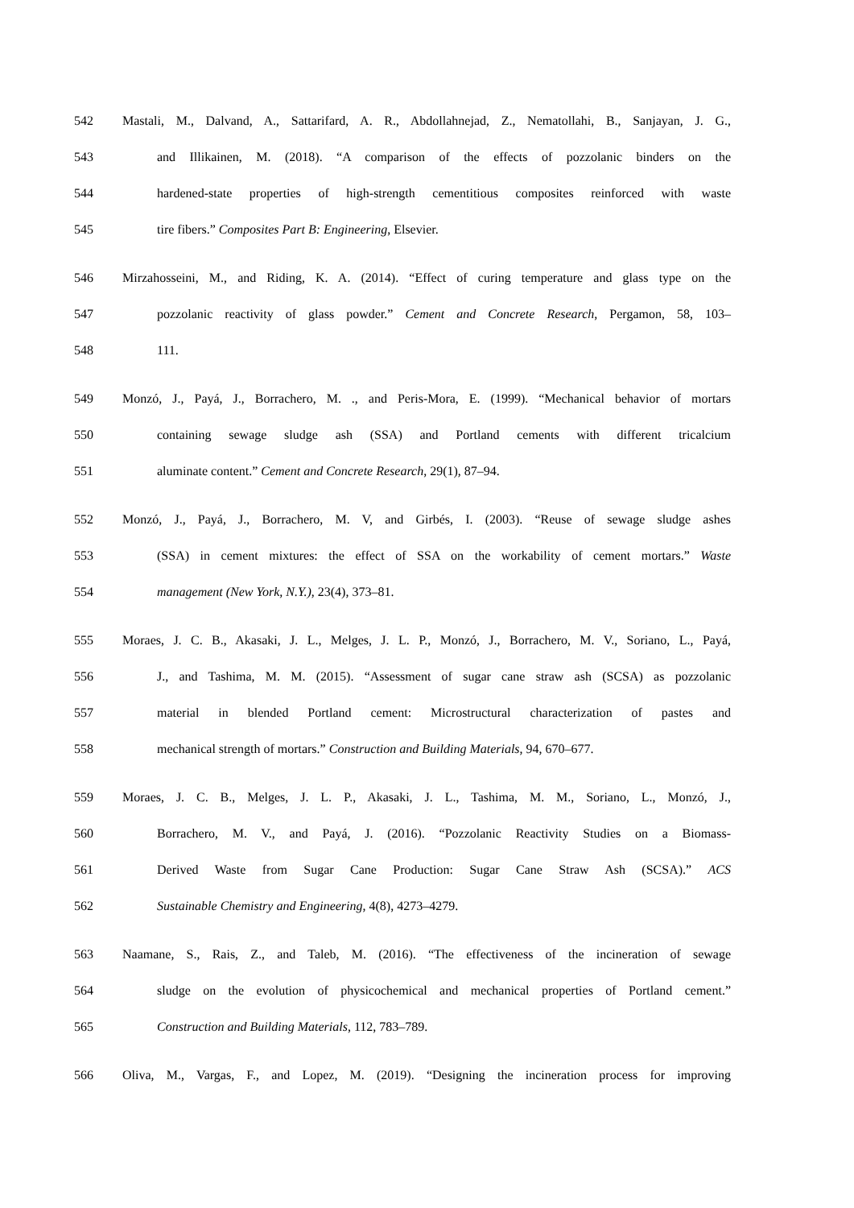542
Mastali, M., Dalvand, A., Sattarifard, A. R., Abdollahnejad, Z., Nematollahi, B., Sanjayan, J. G.,
543
and Illikainen, M. (2018). “A comparison of the effects of pozzolanic binders on the
544
hardened-state properties of high-strength cementitious composites reinforced with waste
545 tire fibers.” Composites Part B: Engineering, Elsevier.
546
Mirzahosseini, M., and Riding, K. A. (2014). “Effect of curing temperature and glass type on the
547
pozzolanic reactivity of glass powder.” Cement and Concrete Research, Pergamon, 58, 103–
548 111.
549
Monzó, J., Payá, J., Borrachero, M. ., and Peris-Mora, E. (1999). “Mechanical behavior of mortars
550
containing sewage sludge ash (SSA) and Portland cements with different tricalcium
551 aluminate content.” Cement and Concrete Research, 29(1), 87–94.
552
Monzó, J., Payá, J., Borrachero, M. V, and Girbés, I. (2003). “Reuse of sewage sludge ashes
553
(SSA) in cement mixtures: the effect of SSA on the workability of cement mortars.” Waste
554 management (New York, N.Y.), 23(4), 373–81.
555
Moraes, J. C. B., Akasaki, J. L., Melges, J. L. P., Monzó, J., Borrachero, M. V., Soriano, L., Payá,
556
J., and Tashima, M. M. (2015). “Assessment of sugar cane straw ash (SCSA) as pozzolanic
557
material in blended Portland cement: Microstructural characterization of pastes and
558
mechanical strength of mortars.” Construction and Building Materials, 94, 670–677.
559
Moraes, J. C. B., Melges, J. L. P., Akasaki, J. L., Tashima, M. M., Soriano, L., Monzó, J.,
560
Borrachero, M. V., and Payá, J. (2016). “Pozzolanic Reactivity Studies on a Biomass-
561
Derived Waste from Sugar Cane Production: Sugar Cane Straw Ash (SCSA).” ACS
562 Sustainable Chemistry and Engineering, 4(8), 4273–4279.
563
Naamane, S., Rais, Z., and Taleb, M. (2016). “The effectiveness of the incineration of sewage
564
sludge on the evolution of physicochemical and mechanical properties of Portland cement.”
565 Construction and Building Materials, 112, 783–789.
566
Oliva, M., Vargas, F., and Lopez, M. (2019). “Designing the incineration process for improving